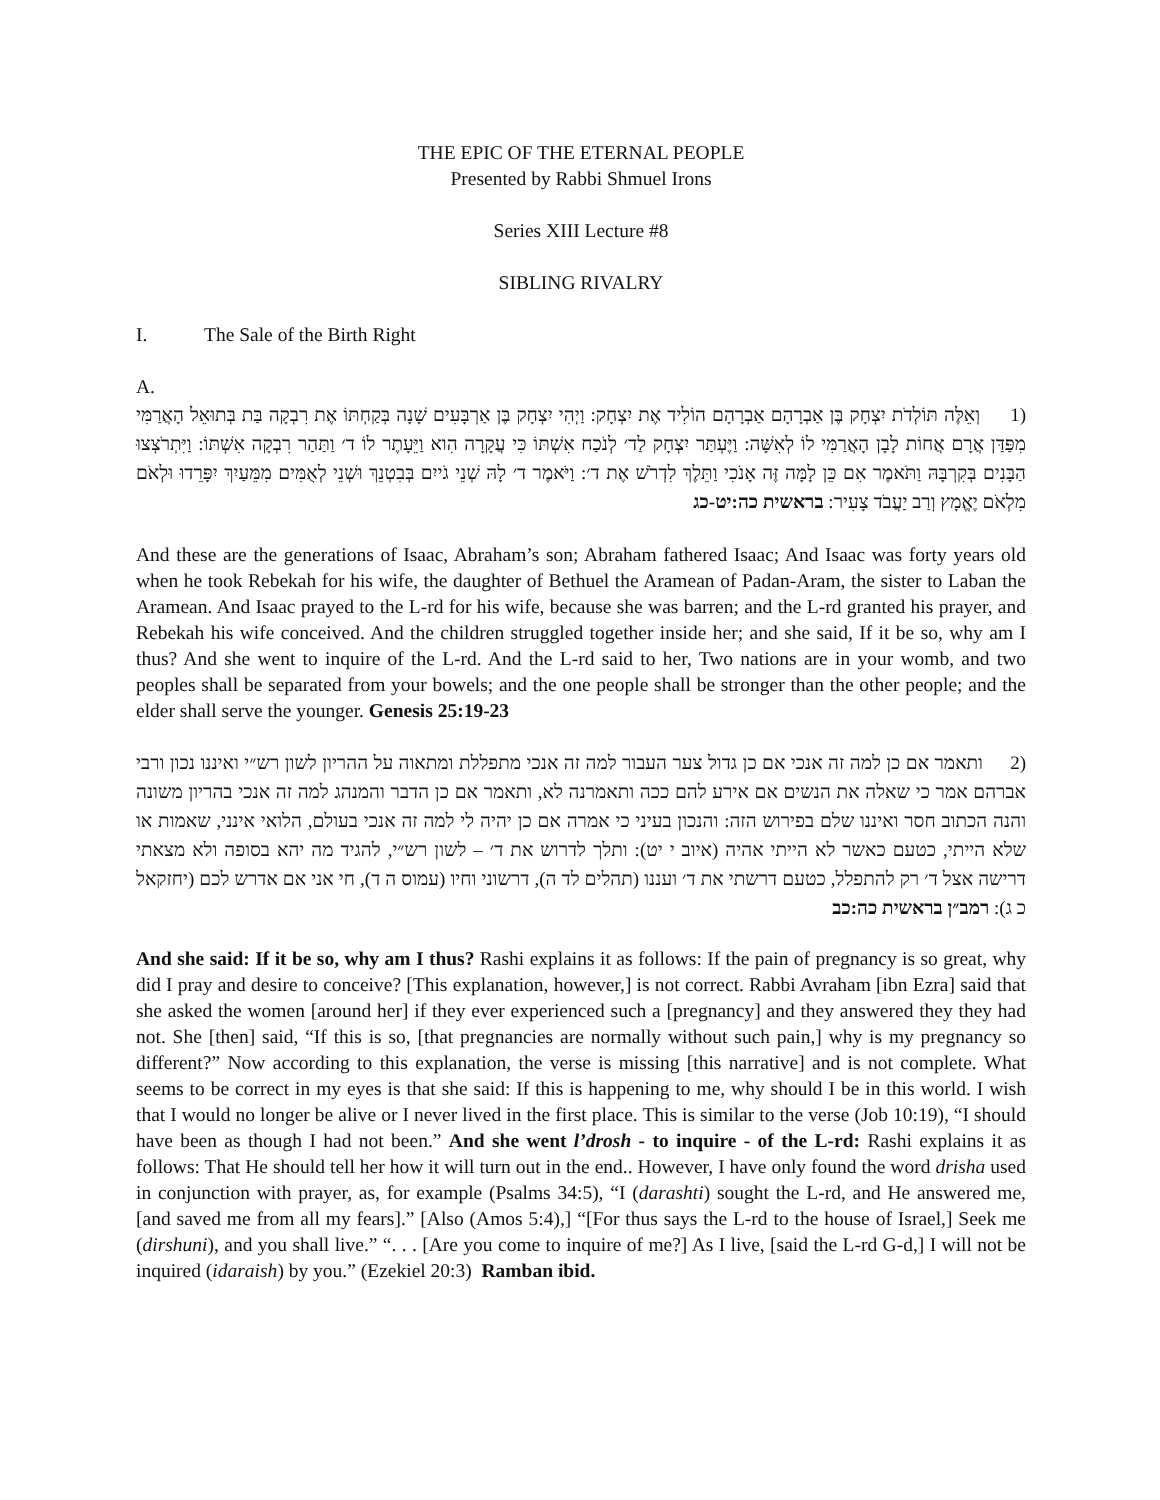THE EPIC OF THE ETERNAL PEOPLE
Presented by Rabbi Shmuel Irons
Series XIII Lecture #8
SIBLING RIVALRY
I. The Sale of the Birth Right
A.
(1 וְאֵלֶּה תּוֹלְדֹת יִצְחָק בֶּן אַבְרָהָם אַבְרָהָם הוֹלִיד אֶת יִצְחָק: וַיְהִי יִצְחָק בֶּן אַרְבָּעִים שָׁנָה בְּקַחְתּוֹ אֶת רִבְקָה בַּת בְּתוּאֵל הָאֲרַמִּי מִפַּדַּן אֲרָם אֲחוֹת לָבָן הָאֲרַמִּי לוֹ לְאִשָּׁה: וַיֶּעְתַּר יִצְחָק לַד׳ לְנֹכַח אִשְׁתּוֹ כִּי עֲקָרָה הִוא וַיֵּעָתֶר לוֹ ד׳ וַתַּהַר רִבְקָה אִשְׁתּוֹ: וַיִּתְרֹצְצוּ הַבָּנִים בְּקִרְבָּהּ וַתֹּאמֶר אִם כֵּן לָמָּה זֶּה אָנֹכִי וַתֵּלֶךְ לִדְרֹשׁ אֶת ד׳: וַיֹּאמֶר ד׳ לָהּ שְׁנֵי גֹייִם בְּבִטְנֵךְ וּשְׁנֵי לְאֻמִּים מִמֵּעַיִךְ יִפָּרֵדוּ וּלְאֹם מִלְאֹם יֶאֱמָץ וְרַב יַעֲבֹד צָעִיר: בראשית כה:יט-כג
And these are the generations of Isaac, Abraham’s son; Abraham fathered Isaac; And Isaac was forty years old when he took Rebekah for his wife, the daughter of Bethuel the Aramean of Padan-Aram, the sister to Laban the Aramean. And Isaac prayed to the L-rd for his wife, because she was barren; and the L-rd granted his prayer, and Rebekah his wife conceived. And the children struggled together inside her; and she said, If it be so, why am I thus? And she went to inquire of the L-rd. And the L-rd said to her, Two nations are in your womb, and two peoples shall be separated from your bowels; and the one people shall be stronger than the other people; and the elder shall serve the younger. Genesis 25:19-23
(2 ותאמר אם כן למה זה אנכי אם כן גדול צער העבור למה זה אנכי מתפללת ומתאוה על ההריון לשון רש״י ואיננו נכון ורבי אברהם אמר כי שאלה את הנשים אם אירע להם ככה ותאמרנה לא, ותאמר אם כן הדבר והמנהג למה זה אנכי בהריון משונה והנה הכתוב חסר ואיננו שלם בפירוש הזה: והנכון בעיני כי אמרה אם כן יהיה לי למה זה אנכי בעולם, הלואי אינני, שאמות או שלא הייתי, כטעם כאשר לא הייתי אהיה (איוב י יט): ותלך לדרוש את ד׳ – לשון רש״י, להגיד מה יהא בסופה ולא מצאתי דרישה אצל ד׳ רק להתפלל, כטעם דרשתי את ד׳ ועננו (תהלים לד ה), דרשוני וחיו (עמוס ה ד), חי אני אם אדרש לכם (יחזקאל כ ג): רמב״ן בראשית כה:כב
And she said: If it be so, why am I thus? Rashi explains it as follows: If the pain of pregnancy is so great, why did I pray and desire to conceive? [This explanation, however,] is not correct. Rabbi Avraham [ibn Ezra] said that she asked the women [around her] if they ever experienced such a [pregnancy] and they answered they they had not. She [then] said, “If this is so, [that pregnancies are normally without such pain,] why is my pregnancy so different?” Now according to this explanation, the verse is missing [this narrative] and is not complete. What seems to be correct in my eyes is that she said: If this is happening to me, why should I be in this world. I wish that I would no longer be alive or I never lived in the first place. This is similar to the verse (Job 10:19), “I should have been as though I had not been.” And she went l’drosh - to inquire - of the L-rd: Rashi explains it as follows: That He should tell her how it will turn out in the end.. However, I have only found the word drisha used in conjunction with prayer, as, for example (Psalms 34:5), “I (darashti) sought the L-rd, and He answered me, [and saved me from all my fears].” [Also (Amos 5:4),] “[For thus says the L-rd to the house of Israel,] Seek me (dirshuni), and you shall live.” “. . . [Are you come to inquire of me?] As I live, [said the L-rd G-d,] I will not be inquired (idaraish) by you.” (Ezekiel 20:3) Ramban ibid.